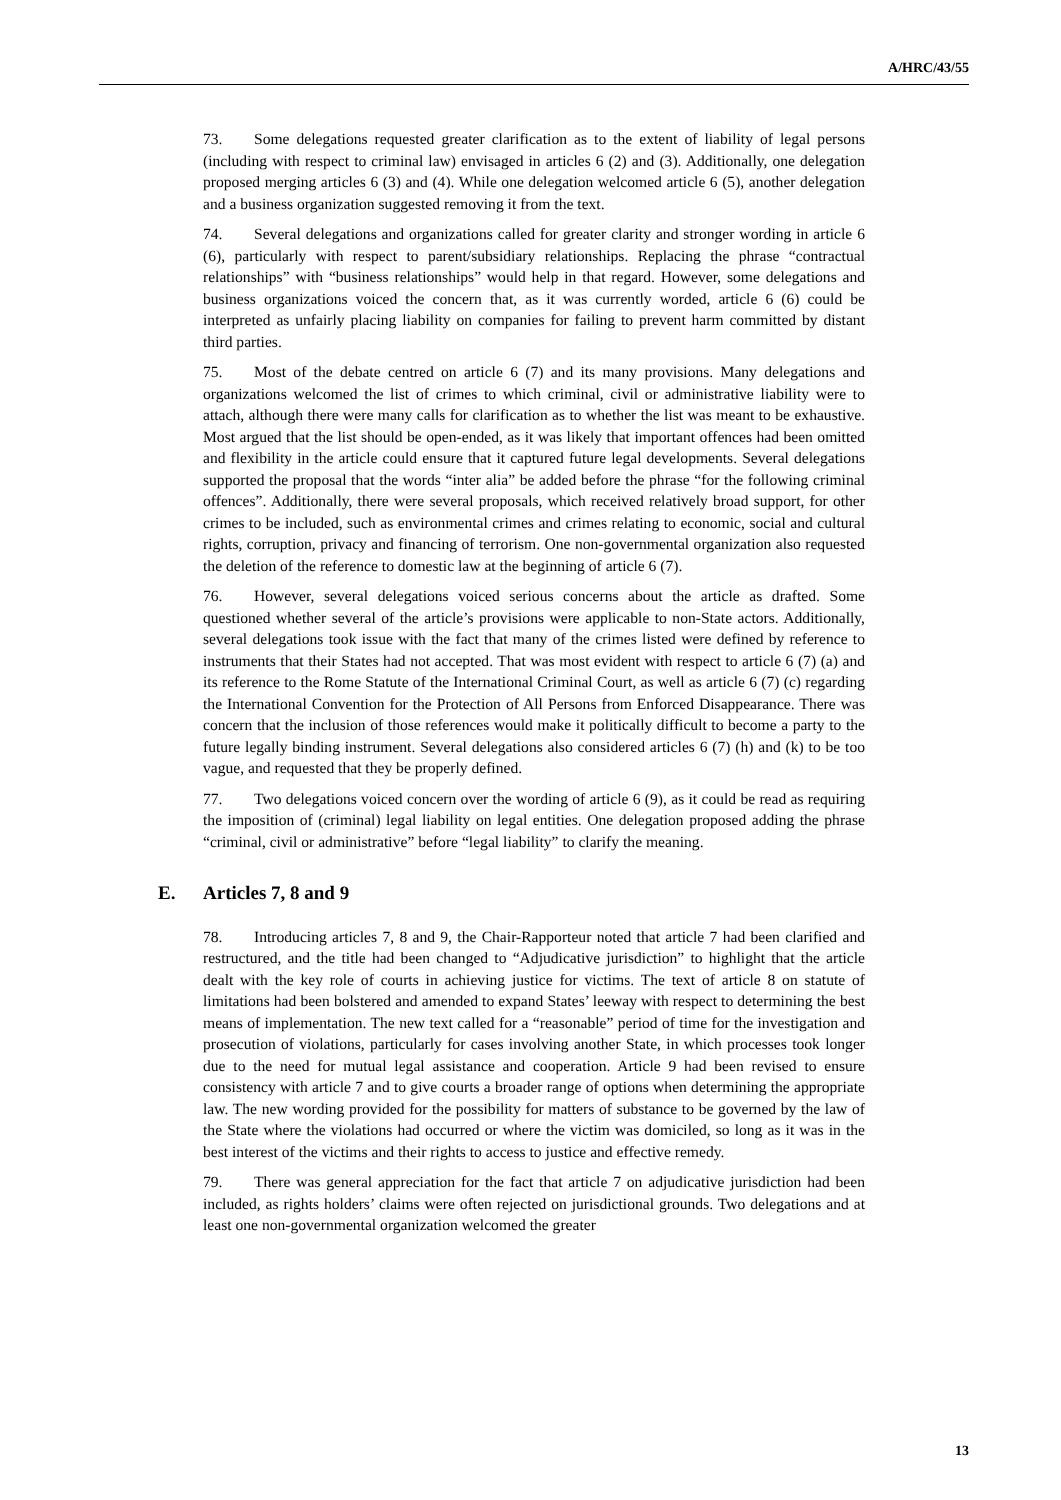A/HRC/43/55
73. Some delegations requested greater clarification as to the extent of liability of legal persons (including with respect to criminal law) envisaged in articles 6 (2) and (3). Additionally, one delegation proposed merging articles 6 (3) and (4). While one delegation welcomed article 6 (5), another delegation and a business organization suggested removing it from the text.
74. Several delegations and organizations called for greater clarity and stronger wording in article 6 (6), particularly with respect to parent/subsidiary relationships. Replacing the phrase “contractual relationships” with “business relationships” would help in that regard. However, some delegations and business organizations voiced the concern that, as it was currently worded, article 6 (6) could be interpreted as unfairly placing liability on companies for failing to prevent harm committed by distant third parties.
75. Most of the debate centred on article 6 (7) and its many provisions. Many delegations and organizations welcomed the list of crimes to which criminal, civil or administrative liability were to attach, although there were many calls for clarification as to whether the list was meant to be exhaustive. Most argued that the list should be open-ended, as it was likely that important offences had been omitted and flexibility in the article could ensure that it captured future legal developments. Several delegations supported the proposal that the words “inter alia” be added before the phrase “for the following criminal offences”. Additionally, there were several proposals, which received relatively broad support, for other crimes to be included, such as environmental crimes and crimes relating to economic, social and cultural rights, corruption, privacy and financing of terrorism. One non-governmental organization also requested the deletion of the reference to domestic law at the beginning of article 6 (7).
76. However, several delegations voiced serious concerns about the article as drafted. Some questioned whether several of the article’s provisions were applicable to non-State actors. Additionally, several delegations took issue with the fact that many of the crimes listed were defined by reference to instruments that their States had not accepted. That was most evident with respect to article 6 (7) (a) and its reference to the Rome Statute of the International Criminal Court, as well as article 6 (7) (c) regarding the International Convention for the Protection of All Persons from Enforced Disappearance. There was concern that the inclusion of those references would make it politically difficult to become a party to the future legally binding instrument. Several delegations also considered articles 6 (7) (h) and (k) to be too vague, and requested that they be properly defined.
77. Two delegations voiced concern over the wording of article 6 (9), as it could be read as requiring the imposition of (criminal) legal liability on legal entities. One delegation proposed adding the phrase “criminal, civil or administrative” before “legal liability” to clarify the meaning.
E. Articles 7, 8 and 9
78. Introducing articles 7, 8 and 9, the Chair-Rapporteur noted that article 7 had been clarified and restructured, and the title had been changed to “Adjudicative jurisdiction” to highlight that the article dealt with the key role of courts in achieving justice for victims. The text of article 8 on statute of limitations had been bolstered and amended to expand States’ leeway with respect to determining the best means of implementation. The new text called for a “reasonable” period of time for the investigation and prosecution of violations, particularly for cases involving another State, in which processes took longer due to the need for mutual legal assistance and cooperation. Article 9 had been revised to ensure consistency with article 7 and to give courts a broader range of options when determining the appropriate law. The new wording provided for the possibility for matters of substance to be governed by the law of the State where the violations had occurred or where the victim was domiciled, so long as it was in the best interest of the victims and their rights to access to justice and effective remedy.
79. There was general appreciation for the fact that article 7 on adjudicative jurisdiction had been included, as rights holders’ claims were often rejected on jurisdictional grounds. Two delegations and at least one non-governmental organization welcomed the greater
13